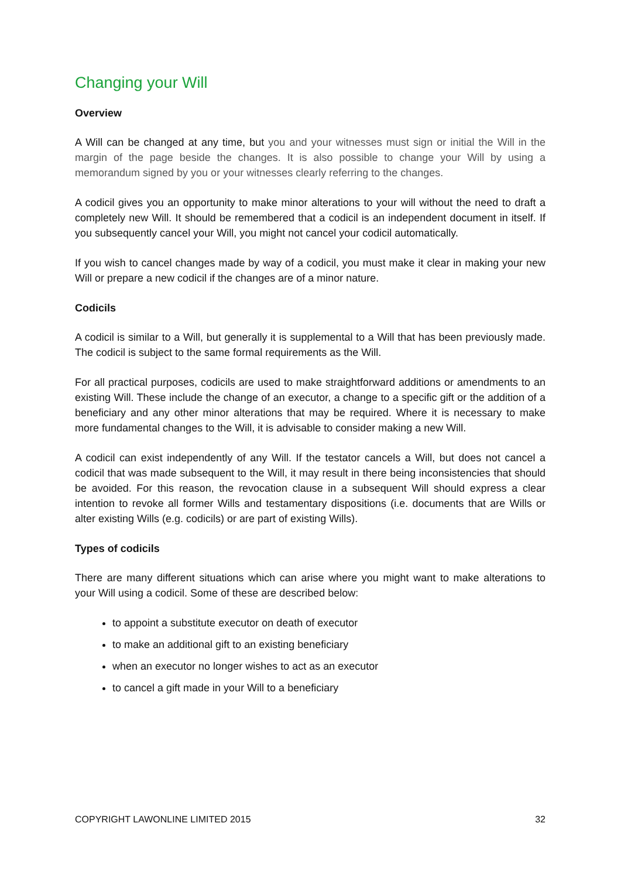Changing your Will
Overview
A Will can be changed at any time, but you and your witnesses must sign or initial the Will in the margin of the page beside the changes. It is also possible to change your Will by using a memorandum signed by you or your witnesses clearly referring to the changes.
A codicil gives you an opportunity to make minor alterations to your will without the need to draft a completely new Will. It should be remembered that a codicil is an independent document in itself. If you subsequently cancel your Will, you might not cancel your codicil automatically.
If you wish to cancel changes made by way of a codicil, you must make it clear in making your new Will or prepare a new codicil if the changes are of a minor nature.
Codicils
A codicil is similar to a Will, but generally it is supplemental to a Will that has been previously made. The codicil is subject to the same formal requirements as the Will.
For all practical purposes, codicils are used to make straightforward additions or amendments to an existing Will. These include the change of an executor, a change to a specific gift or the addition of a beneficiary and any other minor alterations that may be required. Where it is necessary to make more fundamental changes to the Will, it is advisable to consider making a new Will.
A codicil can exist independently of any Will. If the testator cancels a Will, but does not cancel a codicil that was made subsequent to the Will, it may result in there being inconsistencies that should be avoided. For this reason, the revocation clause in a subsequent Will should express a clear intention to revoke all former Wills and testamentary dispositions (i.e. documents that are Wills or alter existing Wills (e.g. codicils) or are part of existing Wills).
Types of codicils
There are many different situations which can arise where you might want to make alterations to your Will using a codicil. Some of these are described below:
to appoint a substitute executor on death of executor
to make an additional gift to an existing beneficiary
when an executor no longer wishes to act as an executor
to cancel a gift made in your Will to a beneficiary
COPYRIGHT LAWONLINE LIMITED 2015 32